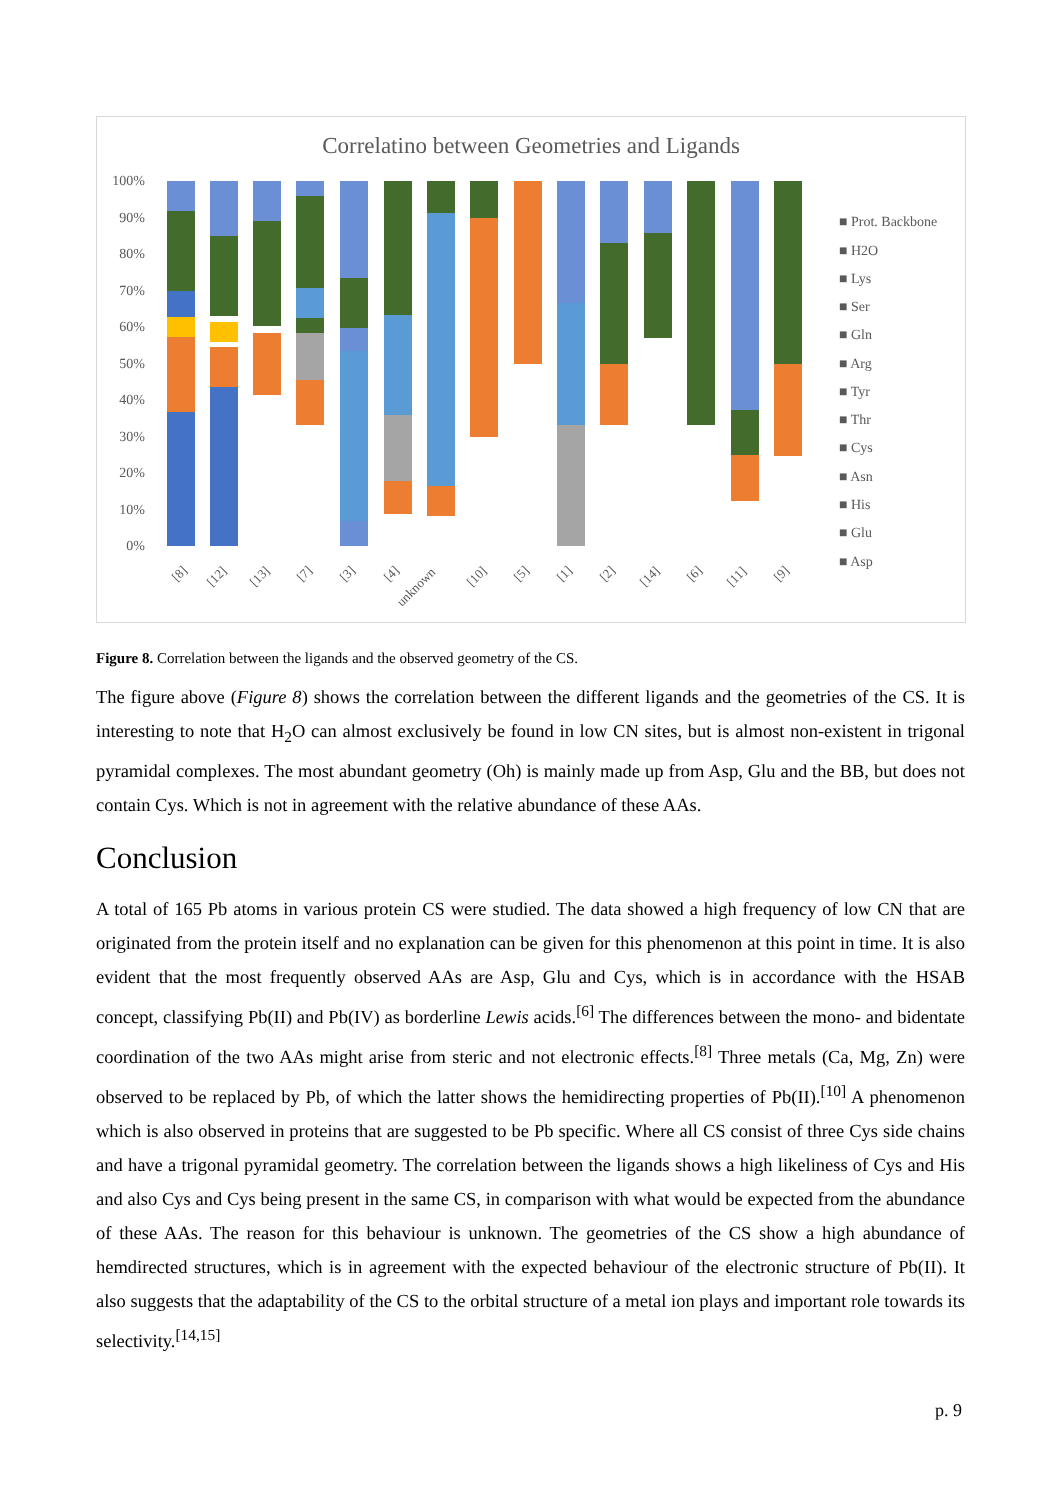Correlatino between Geometries and Ligands
100%
90%
80%
70%
60%
50%
40%
30%
20%
10%
0%
■ Prot. Backbone
■ H2O
■ Lys
■ Ser
■ Gln
■ Arg
■ Tyr
■ Thr
■ Cys
■ Asn
■ His
■ Glu
■ Asp
[8]
[12]
[13]
[7]
[3]
[4]
unknown
[10]
[5]
[1]
[2]
[14]
[6]
[11]
[9]
Figure 8. Correlation between the ligands and the observed geometry of the CS.
The figure above (Figure 8) shows the correlation between the different ligands and the geometries of the CS. It is interesting to note that H<sub>2</sub>O can almost exclusively be found in low CN sites, but is almost non-existent in trigonal pyramidal complexes. The most abundant geometry (Oh) is mainly made up from Asp, Glu and the BB, but does not contain Cys. Which is not in agreement with the relative abundance of these AAs.
Conclusion
A total of 165 Pb atoms in various protein CS were studied. The data showed a high frequency of low CN that are originated from the protein itself and no explanation can be given for this phenomenon at this point in time. It is also evident that the most frequently observed AAs are Asp, Glu and Cys, which is in accordance with the HSAB concept, classifying Pb(II) and Pb(IV) as borderline Lewis acids.<sup>[6]</sup> The differences between the mono- and bidentate coordination of the two AAs might arise from steric and not electronic effects.<sup>[8]</sup> Three metals (Ca, Mg, Zn) were observed to be replaced by Pb, of which the latter shows the hemidirecting properties of Pb(II).<sup>[10]</sup> A phenomenon which is also observed in proteins that are suggested to be Pb specific. Where all CS consist of three Cys side chains and have a trigonal pyramidal geometry. The correlation between the ligands shows a high likeliness of Cys and His and also Cys and Cys being present in the same CS, in comparison with what would be expected from the abundance of these AAs. The reason for this behaviour is unknown. The geometries of the CS show a high abundance of hemdirected structures, which is in agreement with the expected behaviour of the electronic structure of Pb(II). It also suggests that the adaptability of the CS to the orbital structure of a metal ion plays and important role towards its selectivity.<sup>[14,15]</sup>
p. 9